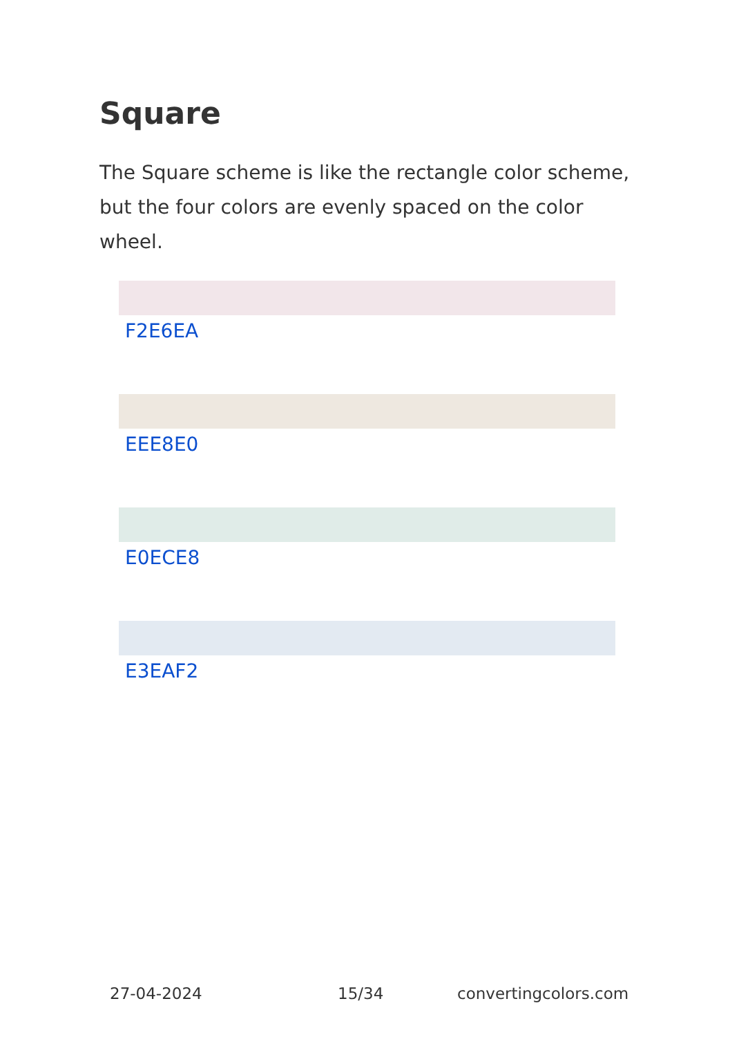Square
The Square scheme is like the rectangle color scheme, but the four colors are evenly spaced on the color wheel.
F2E6EA
EEE8E0
E0ECE8
E3EAF2
27-04-2024 15/34 convertingcolors.com